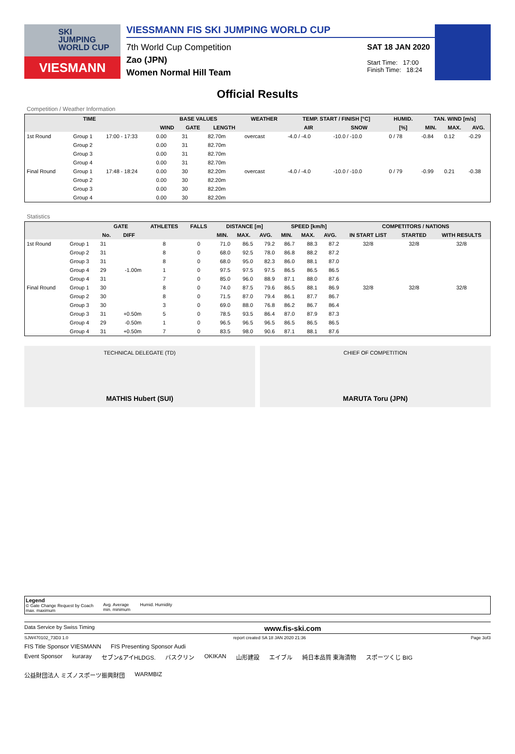SKI
JUMPING
WORLD CUP
VIESMANN
VIESSMANN FIS SKI JUMPING WORLD CUP
7th World Cup Competition
Zao (JPN)
Women Normal Hill Team
SAT 18 JAN 2020
Start Time: 17:00
Finish Time: 18:24
Official Results
Competition / Weather Information
| TIME | | | BASE VALUES | | | WEATHER | TEMP. START / FINISH [°C] | | HUMID. | TAN. WIND [m/s] | | |
| --- | --- | --- | --- | --- | --- | --- | --- | --- | --- | --- | --- | --- |
| | | | WIND | GATE | LENGTH | | AIR | SNOW | [%] | MIN. | MAX. | AVG. |
| 1st Round | Group 1 | 17:00 - 17:33 | 0.00 | 31 | 82.70m | overcast | -4.0 / -4.0 | -10.0 / -10.0 | 0 / 78 | -0.84 | 0.12 | -0.29 |
| | Group 2 | | 0.00 | 31 | 82.70m | | | | | | | |
| | Group 3 | | 0.00 | 31 | 82.70m | | | | | | | |
| | Group 4 | | 0.00 | 31 | 82.70m | | | | | | | |
| Final Round | Group 1 | 17:48 - 18:24 | 0.00 | 30 | 82.20m | overcast | -4.0 / -4.0 | -10.0 / -10.0 | 0 / 79 | -0.99 | 0.21 | -0.38 |
| | Group 2 | | 0.00 | 30 | 82.20m | | | | | | | |
| | Group 3 | | 0.00 | 30 | 82.20m | | | | | | | |
| | Group 4 | | 0.00 | 30 | 82.20m | | | | | | | |
Statistics
| | | GATE | | ATHLETES | FALLS | DISTANCE [m] | | | SPEED [km/h] | | | COMPETITORS / NATIONS | | |
| --- | --- | --- | --- | --- | --- | --- | --- | --- | --- | --- | --- | --- | --- | --- |
| | | No. | DIFF | | | MIN. | MAX. | AVG. | MIN. | MAX. | AVG. | IN START LIST | STARTED | WITH RESULTS |
| 1st Round | Group 1 | 31 | | 8 | 0 | 71.0 | 86.5 | 79.2 | 86.7 | 88.3 | 87.2 | 32/8 | 32/8 | 32/8 |
| | Group 2 | 31 | | 8 | 0 | 68.0 | 92.5 | 78.0 | 86.8 | 88.2 | 87.2 | | | |
| | Group 3 | 31 | | 8 | 0 | 68.0 | 95.0 | 82.3 | 86.0 | 88.1 | 87.0 | | | |
| | Group 4 | 29 | -1.00m | 1 | 0 | 97.5 | 97.5 | 97.5 | 86.5 | 86.5 | 86.5 | | | |
| | Group 4 | 31 | | 7 | 0 | 85.0 | 96.0 | 88.9 | 87.1 | 88.0 | 87.6 | | | |
| Final Round | Group 1 | 30 | | 8 | 0 | 74.0 | 87.5 | 79.6 | 86.5 | 88.1 | 86.9 | 32/8 | 32/8 | 32/8 |
| | Group 2 | 30 | | 8 | 0 | 71.5 | 87.0 | 79.4 | 86.1 | 87.7 | 86.7 | | | |
| | Group 3 | 30 | | 3 | 0 | 69.0 | 88.0 | 76.8 | 86.2 | 86.7 | 86.4 | | | |
| | Group 3 | 31 | +0.50m | 5 | 0 | 78.5 | 93.5 | 86.4 | 87.0 | 87.9 | 87.3 | | | |
| | Group 4 | 29 | -0.50m | 1 | 0 | 96.5 | 96.5 | 96.5 | 86.5 | 86.5 | 86.5 | | | |
| | Group 4 | 31 | +0.50m | 7 | 0 | 83.5 | 98.0 | 90.6 | 87.1 | 88.1 | 87.6 | | | |
TECHNICAL DELEGATE (TD)
MATHIS Hubert (SUI)
CHIEF OF COMPETITION
MARUTA Toru (JPN)
Legend
© Gate Change Request by Coach
max. maximum
Avg. Average
min. minimum
Humid. Humidity
Data Service by Swiss Timing www.fis-ski.com
SJW470102_73D3 1.0 report created SA 18 JAN 2020 21:36 Page 3of3
FIS Title Sponsor VIESMANN FIS Presenting Sponsor Audi
Event Sponsor kuraray セブン&アイHLDGS. バスクリン OKIKAN 山形建設 エイブル 純日本品質 東海漬物 スポーツくじ BIG 公益財団法人 ミズノスポーツ振興財団 WARMBIZ